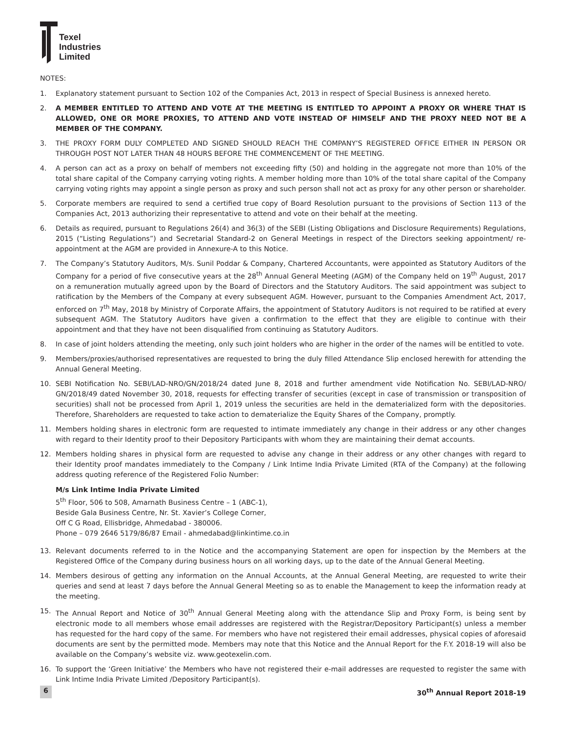Texel
Industries
Limited
NOTES:
1. Explanatory statement pursuant to Section 102 of the Companies Act, 2013 in respect of Special Business is annexed hereto.
2. A MEMBER ENTITLED TO ATTEND AND VOTE AT THE MEETING IS ENTITLED TO APPOINT A PROXY OR WHERE THAT IS ALLOWED, ONE OR MORE PROXIES, TO ATTEND AND VOTE INSTEAD OF HIMSELF AND THE PROXY NEED NOT BE A MEMBER OF THE COMPANY.
3. THE PROXY FORM DULY COMPLETED AND SIGNED SHOULD REACH THE COMPANY’S REGISTERED OFFICE EITHER IN PERSON OR THROUGH POST NOT LATER THAN 48 HOURS BEFORE THE COMMENCEMENT OF THE MEETING.
4. A person can act as a proxy on behalf of members not exceeding fifty (50) and holding in the aggregate not more than 10% of the total share capital of the Company carrying voting rights. A member holding more than 10% of the total share capital of the Company carrying voting rights may appoint a single person as proxy and such person shall not act as proxy for any other person or shareholder.
5. Corporate members are required to send a certified true copy of Board Resolution pursuant to the provisions of Section 113 of the Companies Act, 2013 authorizing their representative to attend and vote on their behalf at the meeting.
6. Details as required, pursuant to Regulations 26(4) and 36(3) of the SEBI (Listing Obligations and Disclosure Requirements) Regulations, 2015 (“Listing Regulations”) and Secretarial Standard-2 on General Meetings in respect of the Directors seeking appointment/ re-appointment at the AGM are provided in Annexure-A to this Notice.
7. The Company’s Statutory Auditors, M/s. Sunil Poddar & Company, Chartered Accountants, were appointed as Statutory Auditors of the Company for a period of five consecutive years at the 28<sup>th</sup> Annual General Meeting (AGM) of the Company held on 19<sup>th</sup> August, 2017 on a remuneration mutually agreed upon by the Board of Directors and the Statutory Auditors. The said appointment was subject to ratification by the Members of the Company at every subsequent AGM. However, pursuant to the Companies Amendment Act, 2017, enforced on 7<sup>th</sup> May, 2018 by Ministry of Corporate Affairs, the appointment of Statutory Auditors is not required to be ratified at every subsequent AGM. The Statutory Auditors have given a confirmation to the effect that they are eligible to continue with their appointment and that they have not been disqualified from continuing as Statutory Auditors.
8. In case of joint holders attending the meeting, only such joint holders who are higher in the order of the names will be entitled to vote.
9. Members/proxies/authorised representatives are requested to bring the duly filled Attendance Slip enclosed herewith for attending the Annual General Meeting.
10. SEBI Notification No. SEBI/LAD-NRO/GN/2018/24 dated June 8, 2018 and further amendment vide Notification No. SEBI/LAD-NRO/ GN/2018/49 dated November 30, 2018, requests for effecting transfer of securities (except in case of transmission or transposition of securities) shall not be processed from April 1, 2019 unless the securities are held in the dematerialized form with the depositories. Therefore, Shareholders are requested to take action to dematerialize the Equity Shares of the Company, promptly.
11. Members holding shares in electronic form are requested to intimate immediately any change in their address or any other changes with regard to their Identity proof to their Depository Participants with whom they are maintaining their demat accounts.
12. Members holding shares in physical form are requested to advise any change in their address or any other changes with regard to their Identity proof mandates immediately to the Company / Link Intime India Private Limited (RTA of the Company) at the following address quoting reference of the Registered Folio Number:
M/s Link Intime India Private Limited
5<sup>th</sup> Floor, 506 to 508, Amarnath Business Centre – 1 (ABC-1),
Beside Gala Business Centre, Nr. St. Xavier’s College Corner,
Off C G Road, Ellisbridge, Ahmedabad - 380006.
Phone – 079 2646 5179/86/87 Email - ahmedabad@linkintime.co.in
13. Relevant documents referred to in the Notice and the accompanying Statement are open for inspection by the Members at the Registered Office of the Company during business hours on all working days, up to the date of the Annual General Meeting.
14. Members desirous of getting any information on the Annual Accounts, at the Annual General Meeting, are requested to write their queries and send at least 7 days before the Annual General Meeting so as to enable the Management to keep the information ready at the meeting.
15. The Annual Report and Notice of 30<sup>th</sup> Annual General Meeting along with the attendance Slip and Proxy Form, is being sent by electronic mode to all members whose email addresses are registered with the Registrar/Depository Participant(s) unless a member has requested for the hard copy of the same. For members who have not registered their email addresses, physical copies of aforesaid documents are sent by the permitted mode. Members may note that this Notice and the Annual Report for the F.Y. 2018-19 will also be available on the Company’s website viz. www.geotexelin.com.
16. To support the ‘Green Initiative’ the Members who have not registered their e-mail addresses are requested to register the same with Link Intime India Private Limited /Depository Participant(s).
6 30<sup>th</sup> Annual Report 2018-19